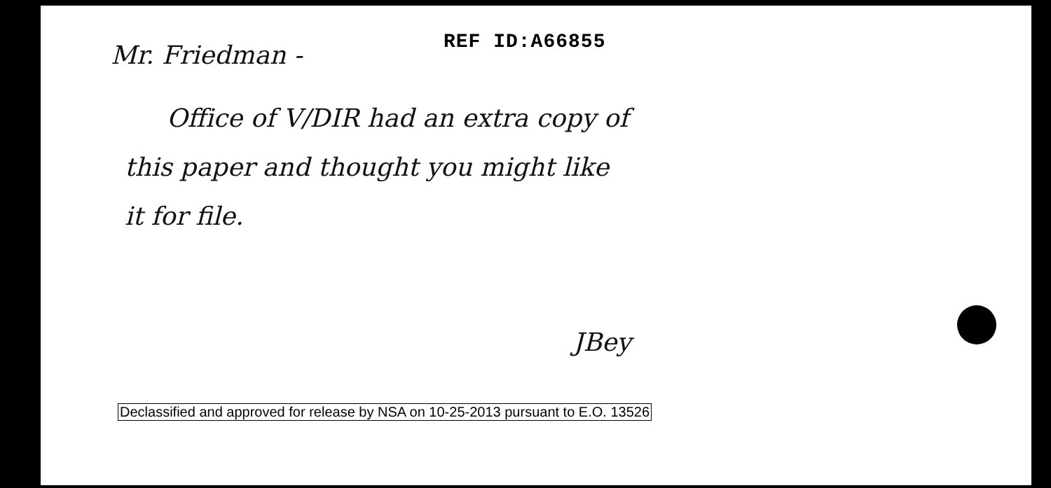Mr. Friedman - REF ID:A66855
Office of V/DIR had an extra copy of
this paper and thought you might like
it for file.
JBey
Declassified and approved for release by NSA on 10-25-2013 pursuant to E.O. 13526